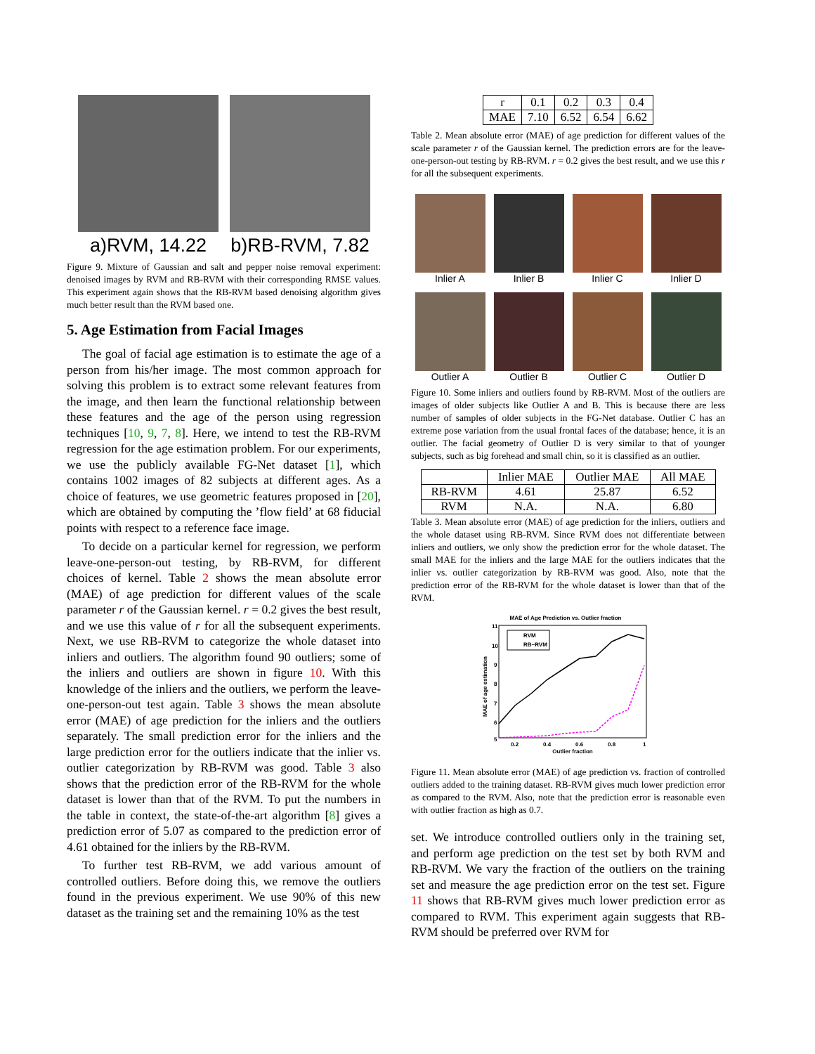a)RVM, 14.22 b)RB-RVM, 7.82
Figure 9. Mixture of Gaussian and salt and pepper noise removal experiment: denoised images by RVM and RB-RVM with their corresponding RMSE values. This experiment again shows that the RB-RVM based denoising algorithm gives much better result than the RVM based one.
5. Age Estimation from Facial Images
The goal of facial age estimation is to estimate the age of a person from his/her image. The most common approach for solving this problem is to extract some relevant features from the image, and then learn the functional relationship between these features and the age of the person using regression techniques [10, 9, 7, 8]. Here, we intend to test the RB-RVM regression for the age estimation problem. For our experiments, we use the publicly available FG-Net dataset [1], which contains 1002 images of 82 subjects at different ages. As a choice of features, we use geometric features proposed in [20], which are obtained by computing the ’flow field’ at 68 fiducial points with respect to a reference face image.
To decide on a particular kernel for regression, we perform leave-one-person-out testing, by RB-RVM, for different choices of kernel. Table 2 shows the mean absolute error (MAE) of age prediction for different values of the scale parameter r of the Gaussian kernel. r = 0.2 gives the best result, and we use this value of r for all the subsequent experiments. Next, we use RB-RVM to categorize the whole dataset into inliers and outliers. The algorithm found 90 outliers; some of the inliers and outliers are shown in figure 10. With this knowledge of the inliers and the outliers, we perform the leave-one-person-out test again. Table 3 shows the mean absolute error (MAE) of age prediction for the inliers and the outliers separately. The small prediction error for the inliers and the large prediction error for the outliers indicate that the inlier vs. outlier categorization by RB-RVM was good. Table 3 also shows that the prediction error of the RB-RVM for the whole dataset is lower than that of the RVM. To put the numbers in the table in context, the state-of-the-art algorithm [8] gives a prediction error of 5.07 as compared to the prediction error of 4.61 obtained for the inliers by the RB-RVM.
To further test RB-RVM, we add various amount of controlled outliers. Before doing this, we remove the outliers found in the previous experiment. We use 90% of this new dataset as the training set and the remaining 10% as the test
| r | 0.1 | 0.2 | 0.3 | 0.4 |
| MAE | 7.10 | 6.52 | 6.54 | 6.62 |
Table 2. Mean absolute error (MAE) of age prediction for different values of the scale parameter r of the Gaussian kernel. The prediction errors are for the leave-one-person-out testing by RB-RVM. r = 0.2 gives the best result, and we use this r for all the subsequent experiments.
Inlier A
Inlier B
Inlier C
Inlier D
Outlier A
Outlier B
Outlier C
Outlier D
Figure 10. Some inliers and outliers found by RB-RVM. Most of the outliers are images of older subjects like Outlier A and B. This is because there are less number of samples of older subjects in the FG-Net database. Outlier C has an extreme pose variation from the usual frontal faces of the database; hence, it is an outlier. The facial geometry of Outlier D is very similar to that of younger subjects, such as big forehead and small chin, so it is classified as an outlier.
| | Inlier MAE | Outlier MAE | All MAE |
| --- | --- | --- | --- |
| RB-RVM | 4.61 | 25.87 | 6.52 |
| RVM | N.A. | N.A. | 6.80 |
Table 3. Mean absolute error (MAE) of age prediction for the inliers, outliers and the whole dataset using RB-RVM. Since RVM does not differentiate between inliers and outliers, we only show the prediction error for the whole dataset. The small MAE for the inliers and the large MAE for the outliers indicates that the inlier vs. outlier categorization by RB-RVM was good. Also, note that the prediction error of the RB-RVM for the whole dataset is lower than that of the RVM.
MAE of Age Prediction vs. Outlier fraction
11
10
9
8
7
6
5
0.2
0.4
0.6
0.8
1
Outlier fraction
MAE of age estimation
RVM
RB−RVM
Figure 11. Mean absolute error (MAE) of age prediction vs. fraction of controlled outliers added to the training dataset. RB-RVM gives much lower prediction error as compared to the RVM. Also, note that the prediction error is reasonable even with outlier fraction as high as 0.7.
set. We introduce controlled outliers only in the training set, and perform age prediction on the test set by both RVM and RB-RVM. We vary the fraction of the outliers on the training set and measure the age prediction error on the test set. Figure 11 shows that RB-RVM gives much lower prediction error as compared to RVM. This experiment again suggests that RB-RVM should be preferred over RVM for